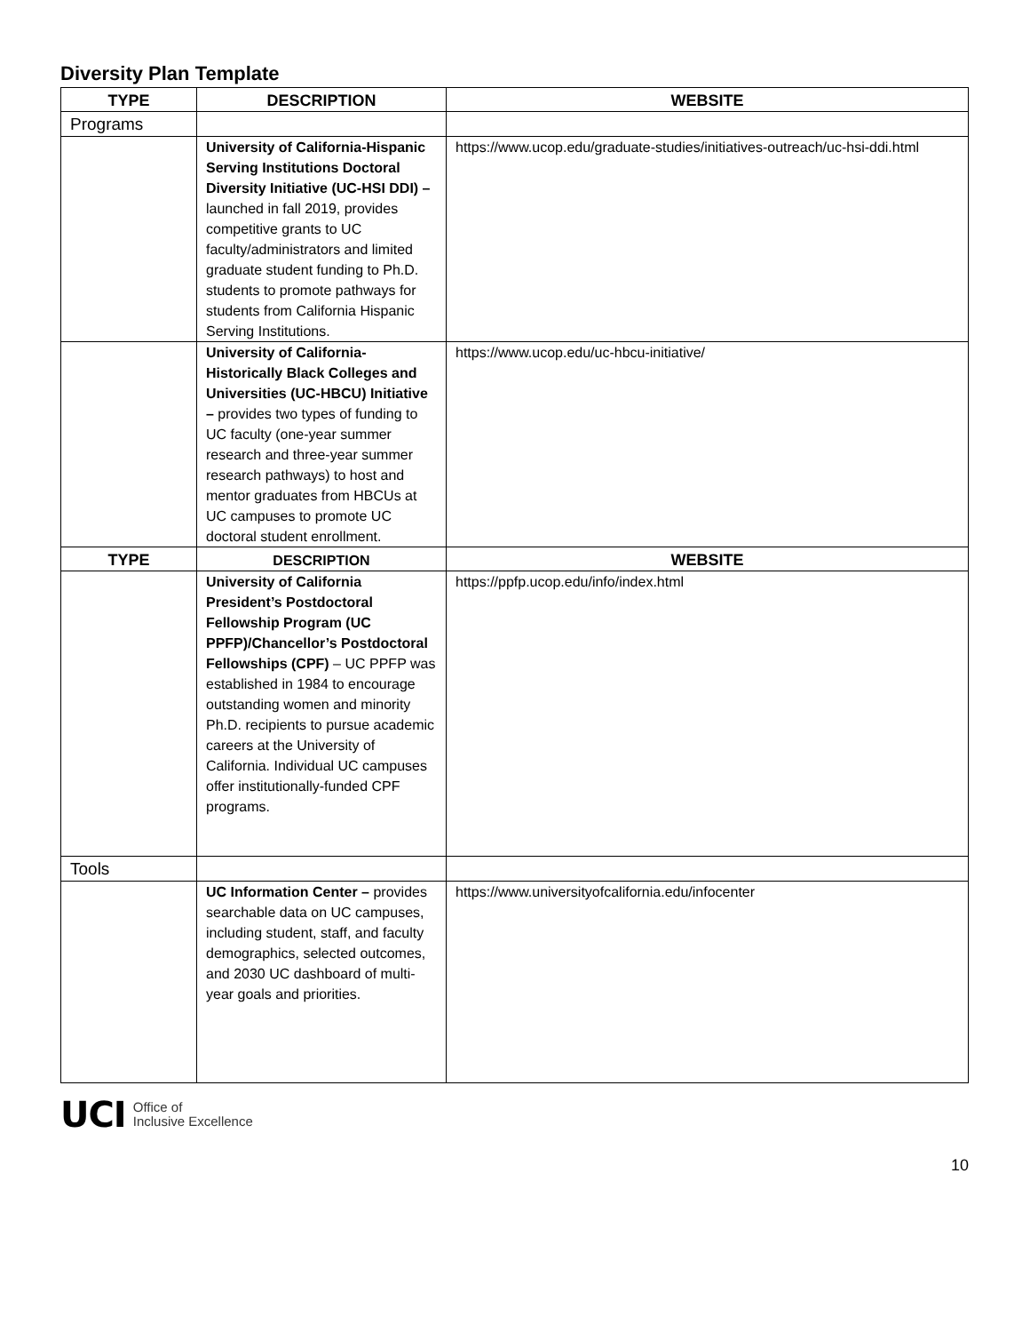Diversity Plan Template
| TYPE | DESCRIPTION | WEBSITE |
| --- | --- | --- |
| Programs | | |
| | University of California-Hispanic Serving Institutions Doctoral Diversity Initiative (UC-HSI DDI) – launched in fall 2019, provides competitive grants to UC faculty/administrators and limited graduate student funding to Ph.D. students to promote pathways for students from California Hispanic Serving Institutions. | https://www.ucop.edu/graduate-studies/initiatives-outreach/uc-hsi-ddi.html |
| | University of California-Historically Black Colleges and Universities (UC-HBCU) Initiative – provides two types of funding to UC faculty (one-year summer research and three-year summer research pathways) to host and mentor graduates from HBCUs at UC campuses to promote UC doctoral student enrollment. | https://www.ucop.edu/uc-hbcu-initiative/ |
| TYPE | DESCRIPTION | WEBSITE |
| | University of California President’s Postdoctoral Fellowship Program (UC PPFP)/Chancellor’s Postdoctoral Fellowships (CPF) – UC PPFP was established in 1984 to encourage outstanding women and minority Ph.D. recipients to pursue academic careers at the University of California. Individual UC campuses offer institutionally-funded CPF programs. | https://ppfp.ucop.edu/info/index.html |
| Tools | | |
| | UC Information Center – provides searchable data on UC campuses, including student, staff, and faculty demographics, selected outcomes, and 2030 UC dashboard of multi-year goals and priorities. | https://www.universityofcalifornia.edu/infocenter |
UCI Office of
Inclusive Excellence
10